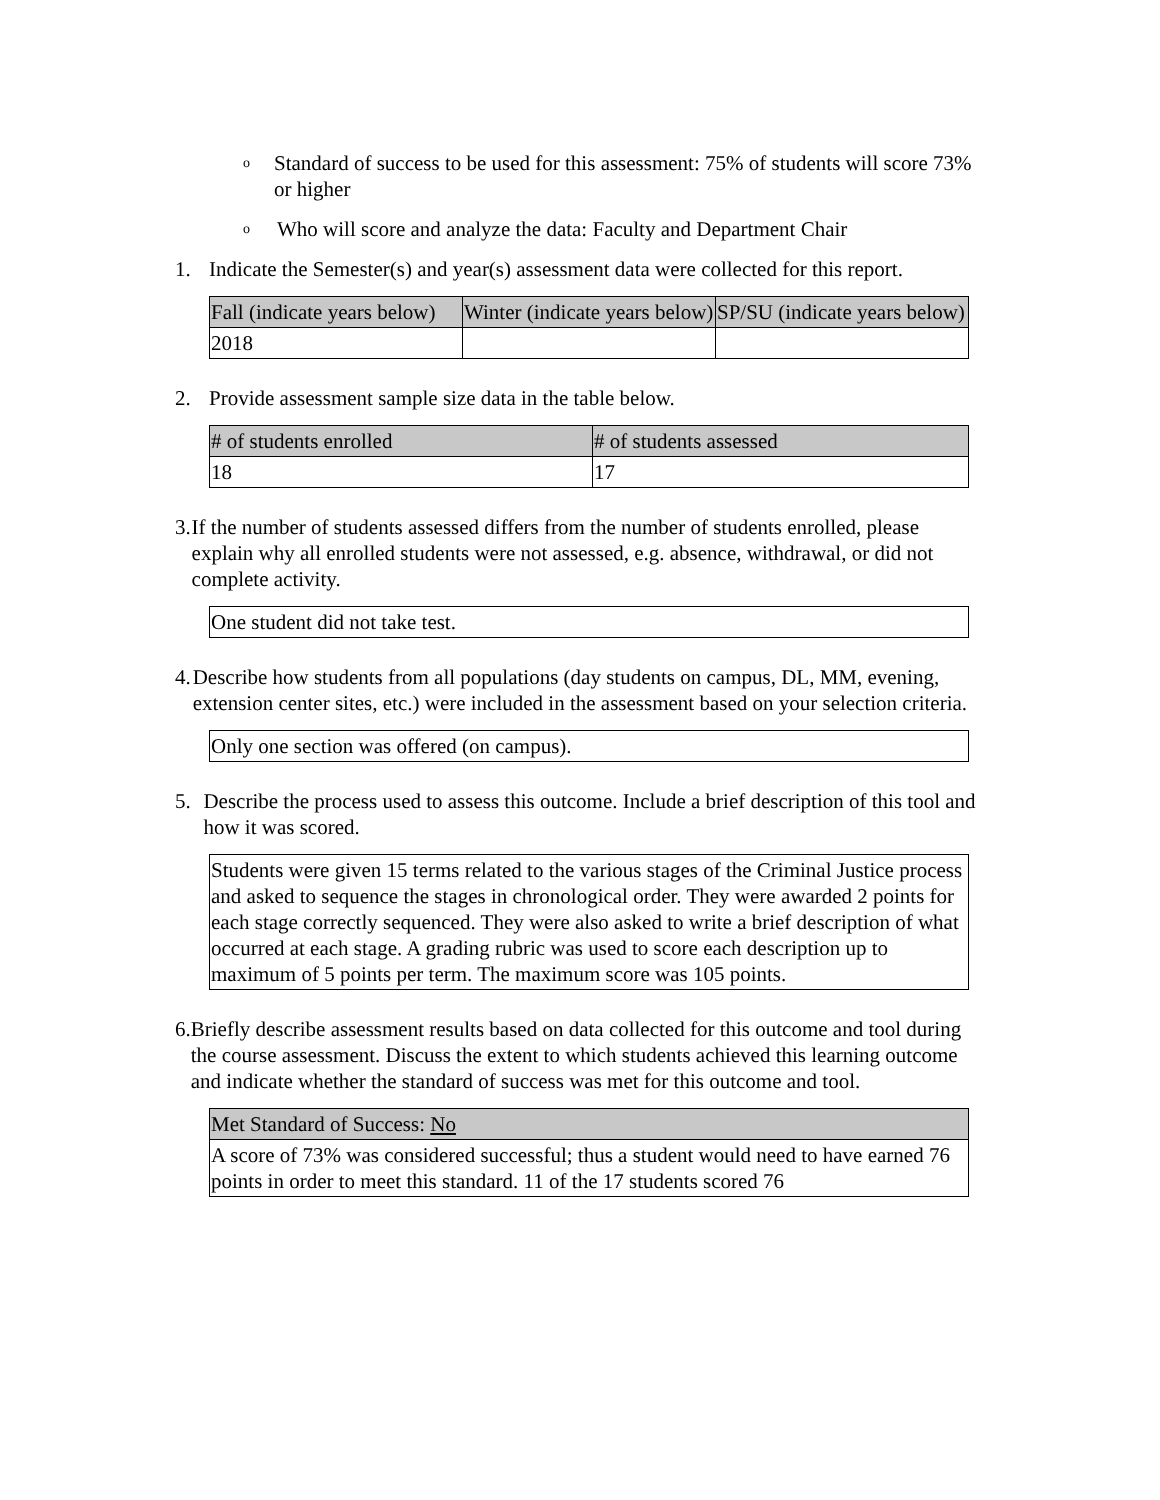o Standard of success to be used for this assessment: 75% of students will score 73% or higher
o Who will score and analyze the data: Faculty and Department Chair
1. Indicate the Semester(s) and year(s) assessment data were collected for this report.
| Fall (indicate years below) | Winter (indicate years below) | SP/SU (indicate years below) |
| --- | --- | --- |
| 2018 | | |
2. Provide assessment sample size data in the table below.
| # of students enrolled | # of students assessed |
| --- | --- |
| 18 | 17 |
3. If the number of students assessed differs from the number of students enrolled, please explain why all enrolled students were not assessed, e.g. absence, withdrawal, or did not complete activity.
| One student did not take test. |
4. Describe how students from all populations (day students on campus, DL, MM, evening, extension center sites, etc.) were included in the assessment based on your selection criteria.
| Only one section was offered (on campus). |
5. Describe the process used to assess this outcome. Include a brief description of this tool and how it was scored.
| Students were given 15 terms related to the various stages of the Criminal Justice process and asked to sequence the stages in chronological order. They were awarded 2 points for each stage correctly sequenced. They were also asked to write a brief description of what occurred at each stage. A grading rubric was used to score each description up to maximum of 5 points per term. The maximum score was 105 points. |
6. Briefly describe assessment results based on data collected for this outcome and tool during the course assessment. Discuss the extent to which students achieved this learning outcome and indicate whether the standard of success was met for this outcome and tool.
| Met Standard of Success: No |
| --- |
| A score of 73% was considered successful; thus a student would need to have earned 76 points in order to meet this standard. 11 of the 17 students scored 76 |